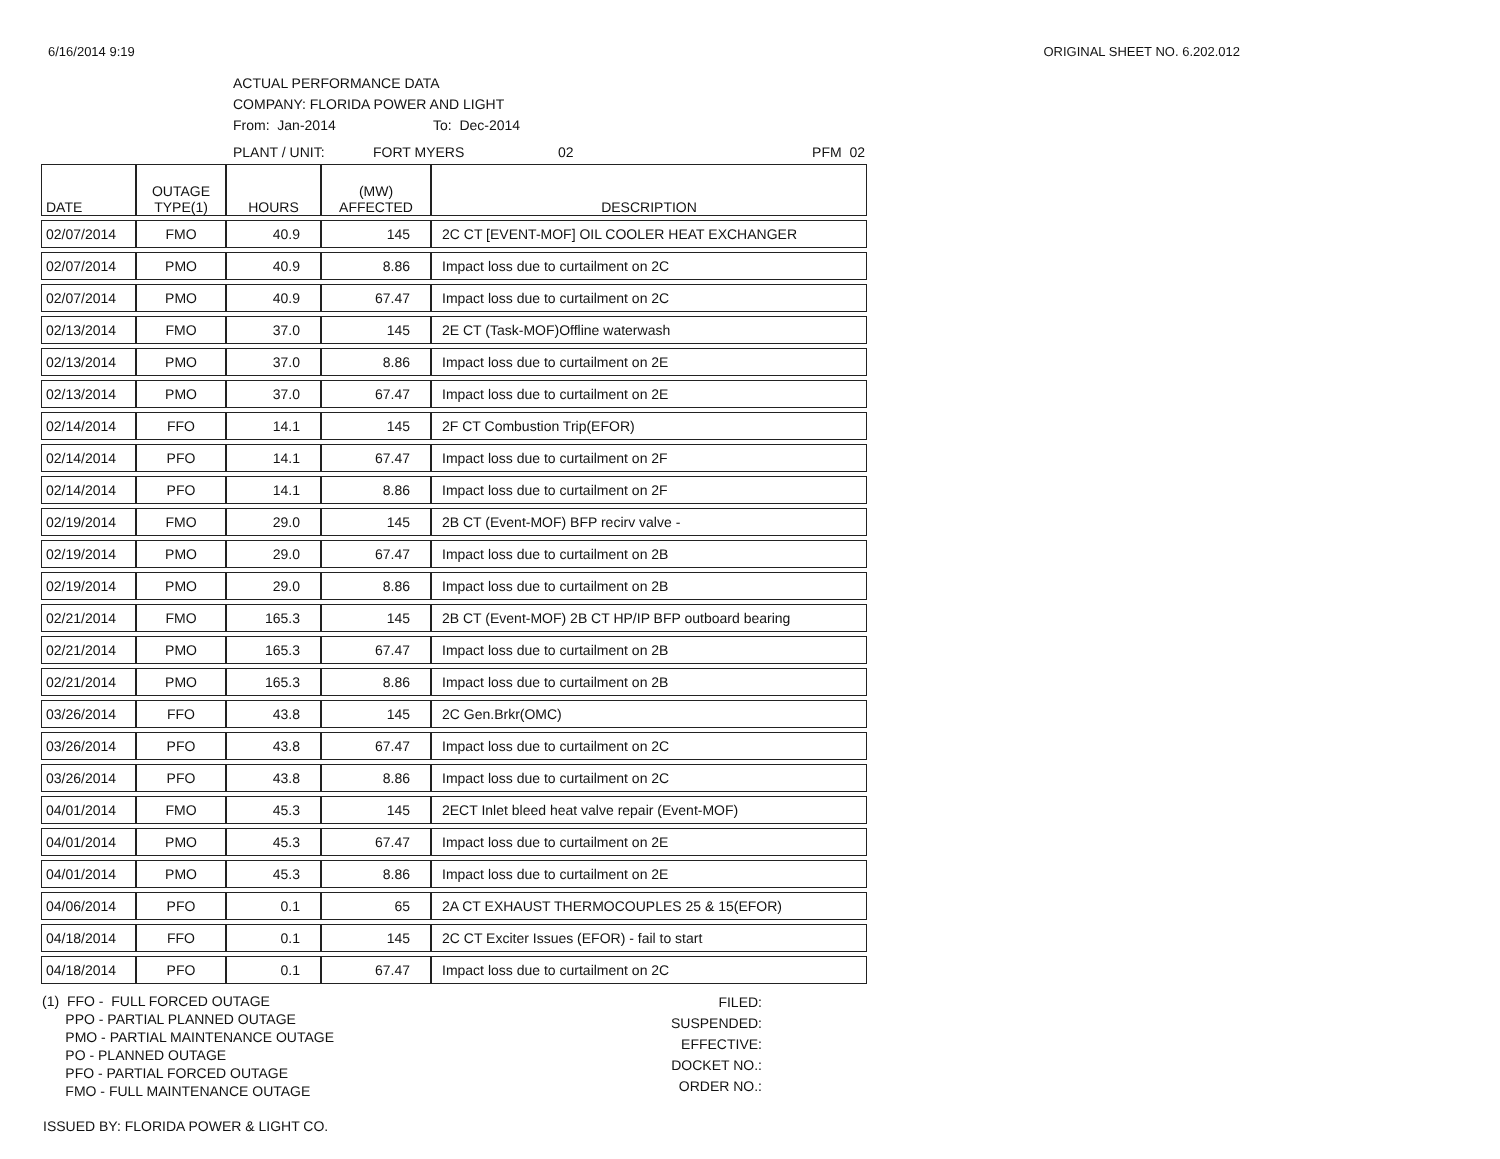6/16/2014 9:19 ORIGINAL SHEET NO. 6.202.012
ACTUAL PERFORMANCE DATA
COMPANY: FLORIDA POWER AND LIGHT
From: Jan-2014 To: Dec-2014
PLANT / UNIT: FORT MYERS 02 PFM 02
| DATE | OUTAGE TYPE(1) | HOURS | (MW) AFFECTED | DESCRIPTION |
| --- | --- | --- | --- | --- |
| 02/07/2014 | FMO | 40.9 | 145 | 2C CT [EVENT-MOF] OIL COOLER HEAT EXCHANGER |
| 02/07/2014 | PMO | 40.9 | 8.86 | Impact loss due to curtailment on 2C |
| 02/07/2014 | PMO | 40.9 | 67.47 | Impact loss due to curtailment on 2C |
| 02/13/2014 | FMO | 37.0 | 145 | 2E CT (Task-MOF)Offline waterwash |
| 02/13/2014 | PMO | 37.0 | 8.86 | Impact loss due to curtailment on 2E |
| 02/13/2014 | PMO | 37.0 | 67.47 | Impact loss due to curtailment on 2E |
| 02/14/2014 | FFO | 14.1 | 145 | 2F CT Combustion Trip(EFOR) |
| 02/14/2014 | PFO | 14.1 | 67.47 | Impact loss due to curtailment on 2F |
| 02/14/2014 | PFO | 14.1 | 8.86 | Impact loss due to curtailment on 2F |
| 02/19/2014 | FMO | 29.0 | 145 | 2B CT (Event-MOF) BFP recirv valve - |
| 02/19/2014 | PMO | 29.0 | 67.47 | Impact loss due to curtailment on 2B |
| 02/19/2014 | PMO | 29.0 | 8.86 | Impact loss due to curtailment on 2B |
| 02/21/2014 | FMO | 165.3 | 145 | 2B CT (Event-MOF) 2B CT HP/IP BFP outboard bearing |
| 02/21/2014 | PMO | 165.3 | 67.47 | Impact loss due to curtailment on 2B |
| 02/21/2014 | PMO | 165.3 | 8.86 | Impact loss due to curtailment on 2B |
| 03/26/2014 | FFO | 43.8 | 145 | 2C Gen.Brkr(OMC) |
| 03/26/2014 | PFO | 43.8 | 67.47 | Impact loss due to curtailment on 2C |
| 03/26/2014 | PFO | 43.8 | 8.86 | Impact loss due to curtailment on 2C |
| 04/01/2014 | FMO | 45.3 | 145 | 2ECT Inlet bleed heat valve repair (Event-MOF) |
| 04/01/2014 | PMO | 45.3 | 67.47 | Impact loss due to curtailment on 2E |
| 04/01/2014 | PMO | 45.3 | 8.86 | Impact loss due to curtailment on 2E |
| 04/06/2014 | PFO | 0.1 | 65 | 2A CT EXHAUST THERMOCOUPLES 25 & 15(EFOR) |
| 04/18/2014 | FFO | 0.1 | 145 | 2C CT Exciter Issues (EFOR) - fail to start |
| 04/18/2014 | PFO | 0.1 | 67.47 | Impact loss due to curtailment on 2C |
(1) FFO - FULL FORCED OUTAGE
PPO - PARTIAL PLANNED OUTAGE
PMO - PARTIAL MAINTENANCE OUTAGE
PO - PLANNED OUTAGE
PFO - PARTIAL FORCED OUTAGE
FMO - FULL MAINTENANCE OUTAGE
FILED:
SUSPENDED:
EFFECTIVE:
DOCKET NO.:
ORDER NO.:
ISSUED BY: FLORIDA POWER & LIGHT CO.